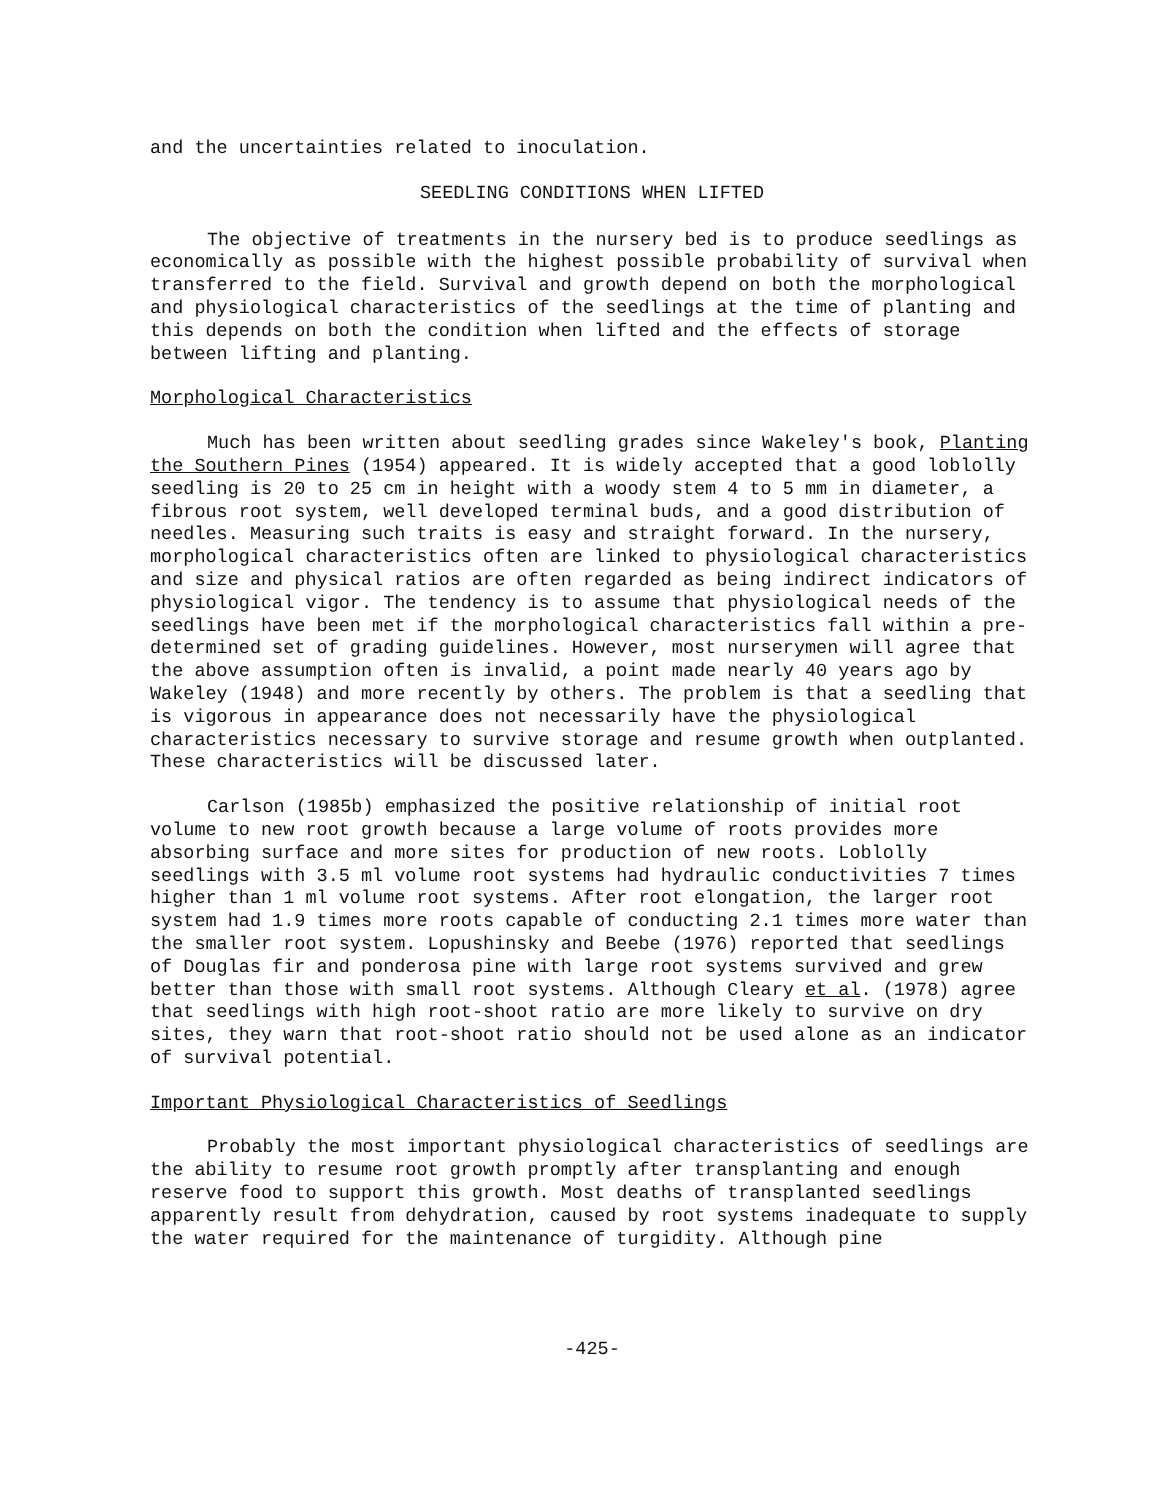and the uncertainties related to inoculation.
SEEDLING CONDITIONS WHEN LIFTED
The objective of treatments in the nursery bed is to produce seedlings as economically as possible with the highest possible probability of survival when transferred to the field. Survival and growth depend on both the morphological and physiological characteristics of the seedlings at the time of planting and this depends on both the condition when lifted and the effects of storage between lifting and planting.
Morphological Characteristics
Much has been written about seedling grades since Wakeley's book, Planting the Southern Pines (1954) appeared. It is widely accepted that a good loblolly seedling is 20 to 25 cm in height with a woody stem 4 to 5 mm in diameter, a fibrous root system, well developed terminal buds, and a good distribution of needles. Measuring such traits is easy and straight forward. In the nursery, morphological characteristics often are linked to physiological characteristics and size and physical ratios are often regarded as being indirect indicators of physiological vigor. The tendency is to assume that physiological needs of the seedlings have been met if the morphological characteristics fall within a pre-determined set of grading guidelines. However, most nurserymen will agree that the above assumption often is invalid, a point made nearly 40 years ago by Wakeley (1948) and more recently by others. The problem is that a seedling that is vigorous in appearance does not necessarily have the physiological characteristics necessary to survive storage and resume growth when outplanted. These characteristics will be discussed later.
Carlson (1985b) emphasized the positive relationship of initial root volume to new root growth because a large volume of roots provides more absorbing surface and more sites for production of new roots. Loblolly seedlings with 3.5 ml volume root systems had hydraulic conductivities 7 times higher than 1 ml volume root systems. After root elongation, the larger root system had 1.9 times more roots capable of conducting 2.1 times more water than the smaller root system. Lopushinsky and Beebe (1976) reported that seedlings of Douglas fir and ponderosa pine with large root systems survived and grew better than those with small root systems. Although Cleary et al. (1978) agree that seedlings with high root-shoot ratio are more likely to survive on dry sites, they warn that root-shoot ratio should not be used alone as an indicator of survival potential.
Important Physiological Characteristics of Seedlings
Probably the most important physiological characteristics of seedlings are the ability to resume root growth promptly after transplanting and enough reserve food to support this growth. Most deaths of transplanted seedlings apparently result from dehydration, caused by root systems inadequate to supply the water required for the maintenance of turgidity. Although pine
-425-